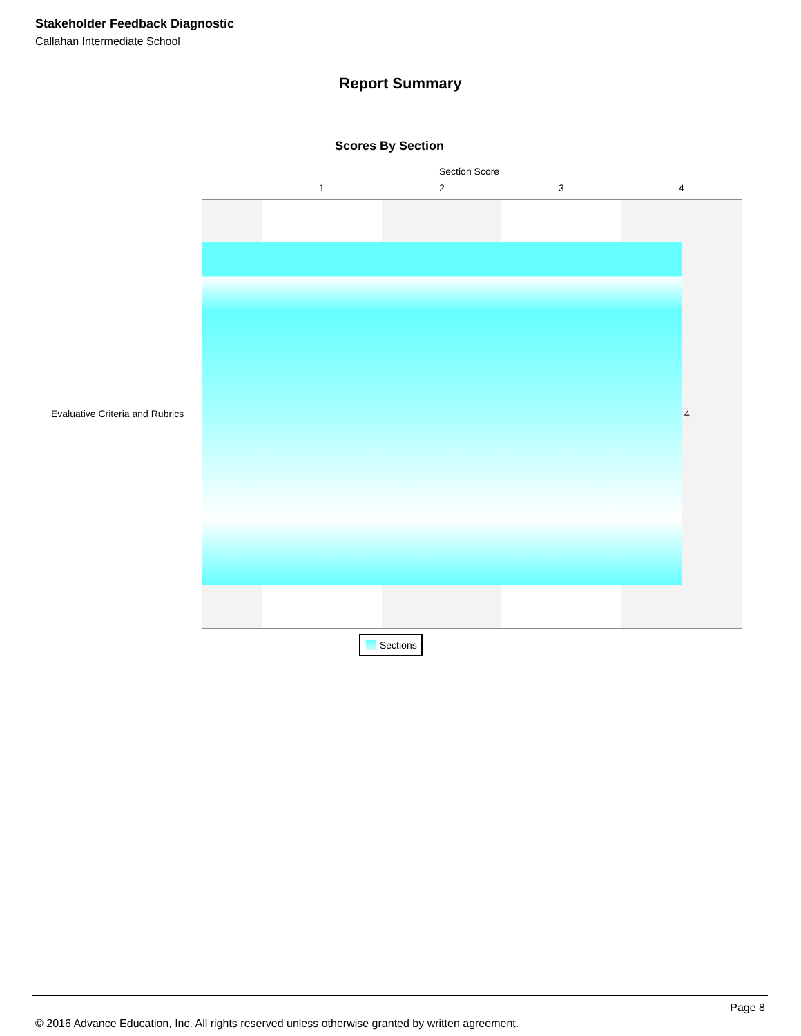Stakeholder Feedback Diagnostic
Callahan Intermediate School
Report Summary
Scores By Section
Section Score
1 2 3 4
Evaluative Criteria and Rubrics
4
Sections
Page 8
© 2016 Advance Education, Inc. All rights reserved unless otherwise granted by written agreement.